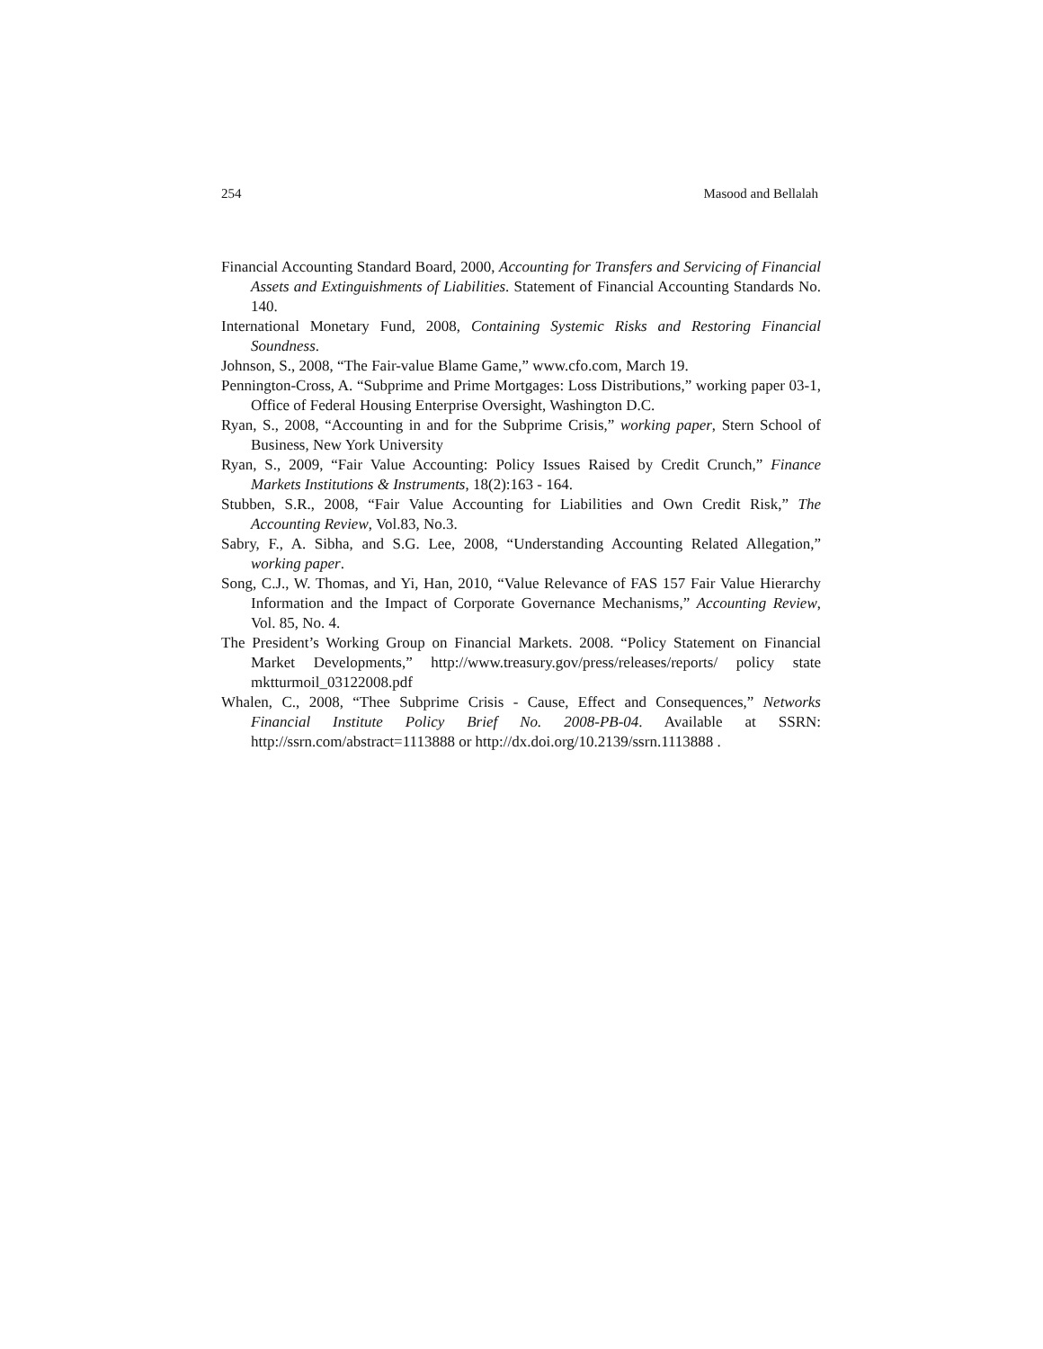254 Masood and Bellalah
Financial Accounting Standard Board, 2000, Accounting for Transfers and Servicing of Financial Assets and Extinguishments of Liabilities. Statement of Financial Accounting Standards No. 140.
International Monetary Fund, 2008, Containing Systemic Risks and Restoring Financial Soundness.
Johnson, S., 2008, “The Fair-value Blame Game,” www.cfo.com, March 19.
Pennington-Cross, A. “Subprime and Prime Mortgages: Loss Distributions,” working paper 03-1, Office of Federal Housing Enterprise Oversight, Washington D.C.
Ryan, S., 2008, “Accounting in and for the Subprime Crisis,” working paper, Stern School of Business, New York University
Ryan, S., 2009, “Fair Value Accounting: Policy Issues Raised by Credit Crunch,” Finance Markets Institutions & Instruments, 18(2):163 - 164.
Stubben, S.R., 2008, “Fair Value Accounting for Liabilities and Own Credit Risk,” The Accounting Review, Vol.83, No.3.
Sabry, F., A. Sibha, and S.G. Lee, 2008, “Understanding Accounting Related Allegation,” working paper.
Song, C.J., W. Thomas, and Yi, Han, 2010, “Value Relevance of FAS 157 Fair Value Hierarchy Information and the Impact of Corporate Governance Mechanisms,” Accounting Review, Vol. 85, No. 4.
The President’s Working Group on Financial Markets. 2008. “Policy Statement on Financial Market Developments,” http://www.treasury.gov/press/releases/reports/ policy state mktturmoil_03122008.pdf
Whalen, C., 2008, “Thee Subprime Crisis - Cause, Effect and Consequences,” Networks Financial Institute Policy Brief No. 2008-PB-04. Available at SSRN: http://ssrn.com/abstract=1113888 or http://dx.doi.org/10.2139/ssrn.1113888 .